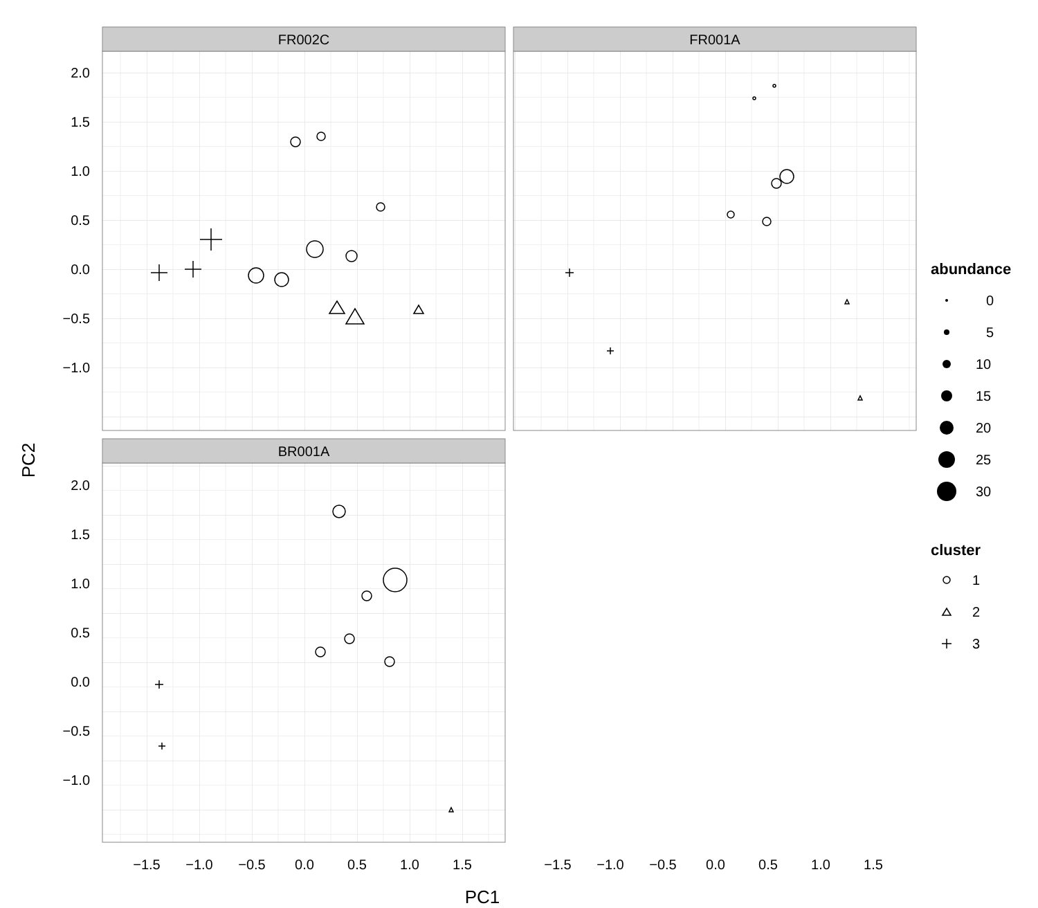FR002C
FR001A
BR001A
2.0
1.5
1.0
0.5
0.0
−0.5
−1.0
2.0
1.5
1.0
0.5
0.0
−0.5
−1.0
−1.5
−1.0
−0.5
0.0
0.5
1.0
1.5
−1.5
−1.0
−0.5
0.0
0.5
1.0
1.5
PC1
PC2
abundance
0
5
10
15
20
25
30
cluster
1
2
3